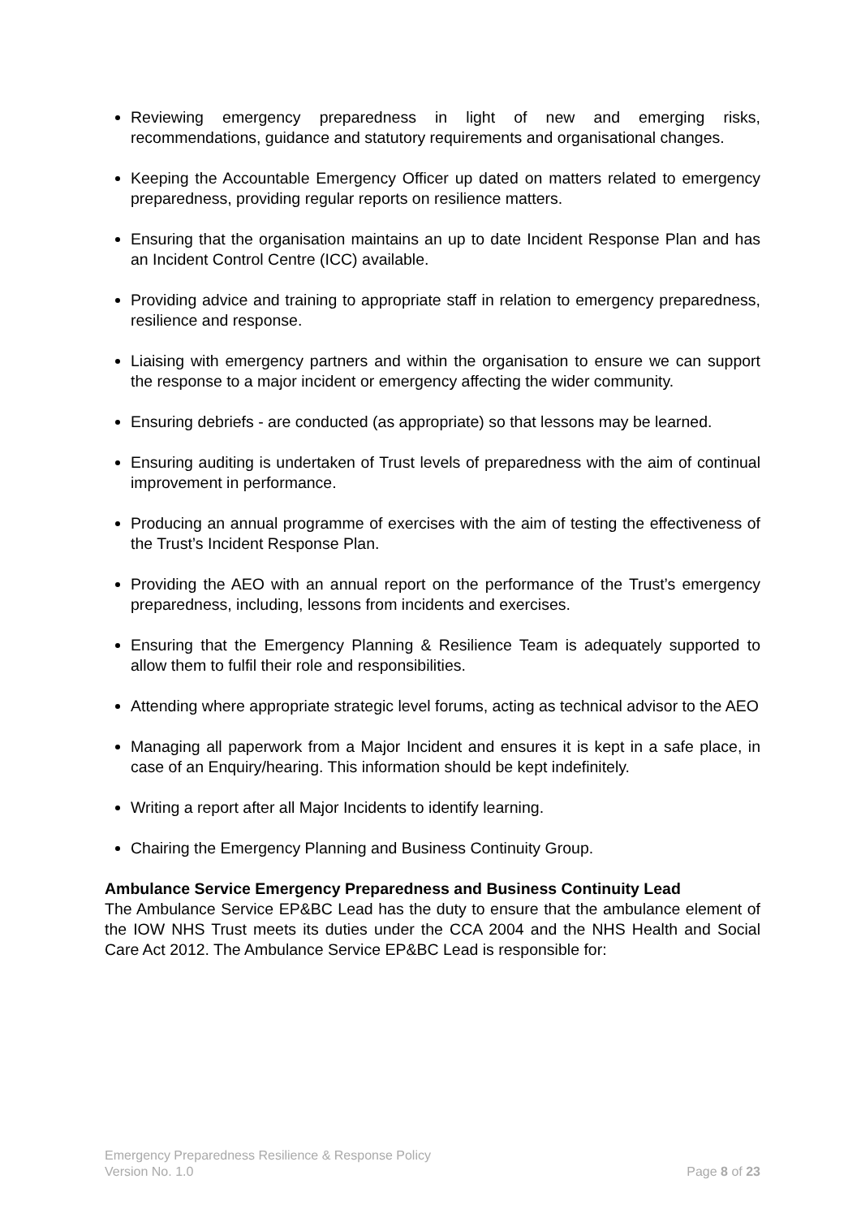Reviewing emergency preparedness in light of new and emerging risks, recommendations, guidance and statutory requirements and organisational changes.
Keeping the Accountable Emergency Officer up dated on matters related to emergency preparedness, providing regular reports on resilience matters.
Ensuring that the organisation maintains an up to date Incident Response Plan and has an Incident Control Centre (ICC) available.
Providing advice and training to appropriate staff in relation to emergency preparedness, resilience and response.
Liaising with emergency partners and within the organisation to ensure we can support the response to a major incident or emergency affecting the wider community.
Ensuring debriefs - are conducted (as appropriate) so that lessons may be learned.
Ensuring auditing is undertaken of Trust levels of preparedness with the aim of continual improvement in performance.
Producing an annual programme of exercises with the aim of testing the effectiveness of the Trust’s Incident Response Plan.
Providing the AEO with an annual report on the performance of the Trust’s emergency preparedness, including, lessons from incidents and exercises.
Ensuring that the Emergency Planning & Resilience Team is adequately supported to allow them to fulfil their role and responsibilities.
Attending where appropriate strategic level forums, acting as technical advisor to the AEO
Managing all paperwork from a Major Incident and ensures it is kept in a safe place, in case of an Enquiry/hearing. This information should be kept indefinitely.
Writing a report after all Major Incidents to identify learning.
Chairing the Emergency Planning and Business Continuity Group.
Ambulance Service Emergency Preparedness and Business Continuity Lead
The Ambulance Service EP&BC Lead has the duty to ensure that the ambulance element of the IOW NHS Trust meets its duties under the CCA 2004 and the NHS Health and Social Care Act 2012. The Ambulance Service EP&BC Lead is responsible for:
Emergency Preparedness Resilience & Response Policy
Version No. 1.0 Page 8 of 23